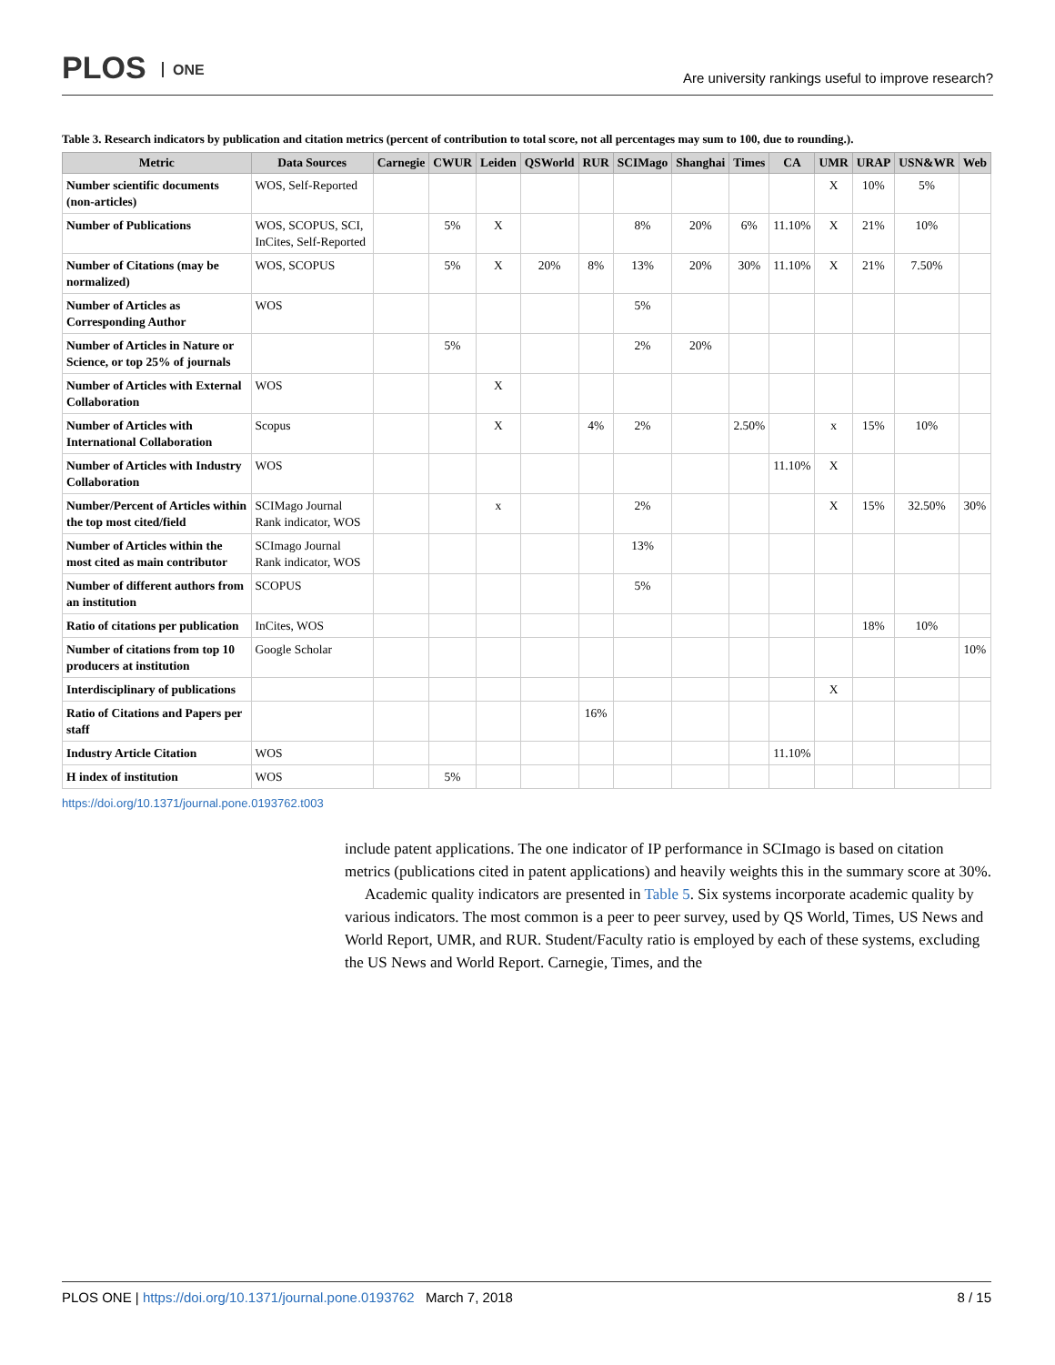PLOS ONE
Are university rankings useful to improve research?
Table 3. Research indicators by publication and citation metrics (percent of contribution to total score, not all percentages may sum to 100, due to rounding.).
| Metric | Data Sources | Carnegie | CWUR | Leiden | QSWorld | RUR | SCIMago | Shanghai | Times | CA | UMR | URAP | USN&WR | Web |
| --- | --- | --- | --- | --- | --- | --- | --- | --- | --- | --- | --- | --- | --- | --- |
| Number scientific documents (non-articles) | WOS, Self-Reported | | | | | | | | | | X | 10% | 5% | |
| Number of Publications | WOS, SCOPUS, SCI, InCites, Self-Reported | | 5% | X | | | 8% | 20% | 6% | 11.10% | X | 21% | 10% | |
| Number of Citations (may be normalized) | WOS, SCOPUS | | 5% | X | 20% | 8% | 13% | 20% | 30% | 11.10% | X | 21% | 7.50% | |
| Number of Articles as Corresponding Author | WOS | | | | | | 5% | | | | | | | |
| Number of Articles in Nature or Science, or top 25% of journals | | | 5% | | | | 2% | 20% | | | | | | |
| Number of Articles with External Collaboration | WOS | | | X | | | | | | | | | | |
| Number of Articles with International Collaboration | Scopus | | | X | | 4% | 2% | | 2.50% | | x | 15% | 10% | |
| Number of Articles with Industry Collaboration | WOS | | | | | | | | | 11.10% | X | | | |
| Number/Percent of Articles within the top most cited/field | SCIMago Journal Rank indicator, WOS | | | x | | | 2% | | | | X | 15% | 32.50% | 30% |
| Number of Articles within the most cited as main contributor | SCImago Journal Rank indicator, WOS | | | | | | 13% | | | | | | | |
| Number of different authors from an institution | SCOPUS | | | | | | 5% | | | | | | | |
| Ratio of citations per publication | InCites, WOS | | | | | | | | | | | 18% | 10% | |
| Number of citations from top 10 producers at institution | Google Scholar | | | | | | | | | | | | | 10% |
| Interdisciplinary of publications | | | | | | | | | | | X | | | |
| Ratio of Citations and Papers per staff | | | | | | 16% | | | | | | | | |
| Industry Article Citation | WOS | | | | | | | | | 11.10% | | | | |
| H index of institution | WOS | | 5% | | | | | | | | | | | |
https://doi.org/10.1371/journal.pone.0193762.t003
include patent applications. The one indicator of IP performance in SCImago is based on citation metrics (publications cited in patent applications) and heavily weights this in the summary score at 30%.
Academic quality indicators are presented in Table 5. Six systems incorporate academic quality by various indicators. The most common is a peer to peer survey, used by QS World, Times, US News and World Report, UMR, and RUR. Student/Faculty ratio is employed by each of these systems, excluding the US News and World Report. Carnegie, Times, and the
PLOS ONE | https://doi.org/10.1371/journal.pone.0193762 March 7, 2018
8 / 15